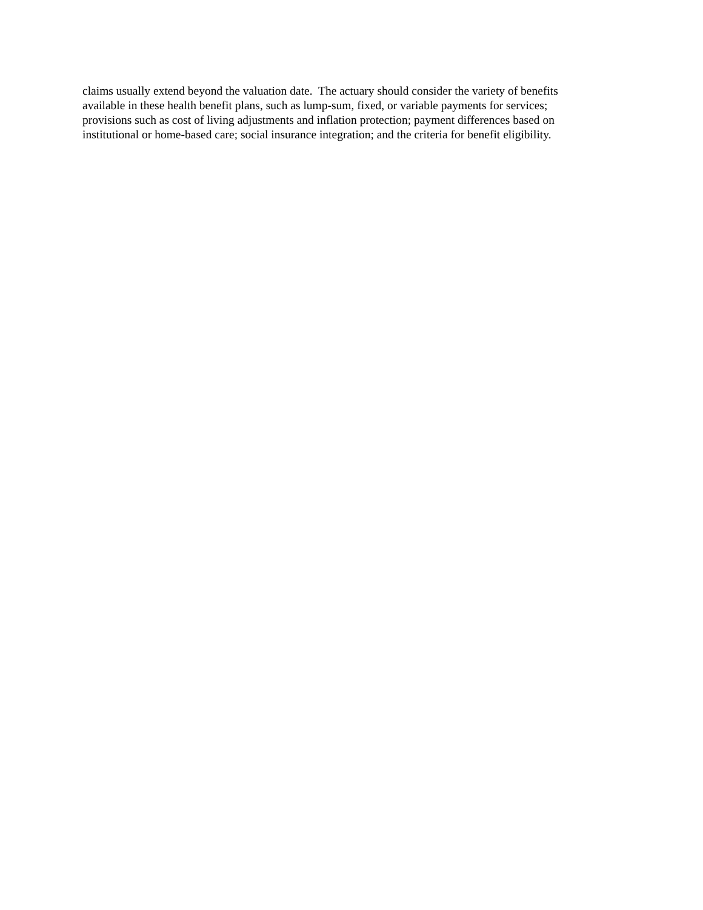claims usually extend beyond the valuation date. The actuary should consider the variety of benefits
available in these health benefit plans, such as lump-sum, fixed, or variable payments for services;
provisions such as cost of living adjustments and inflation protection; payment differences based on
institutional or home-based care; social insurance integration; and the criteria for benefit eligibility.